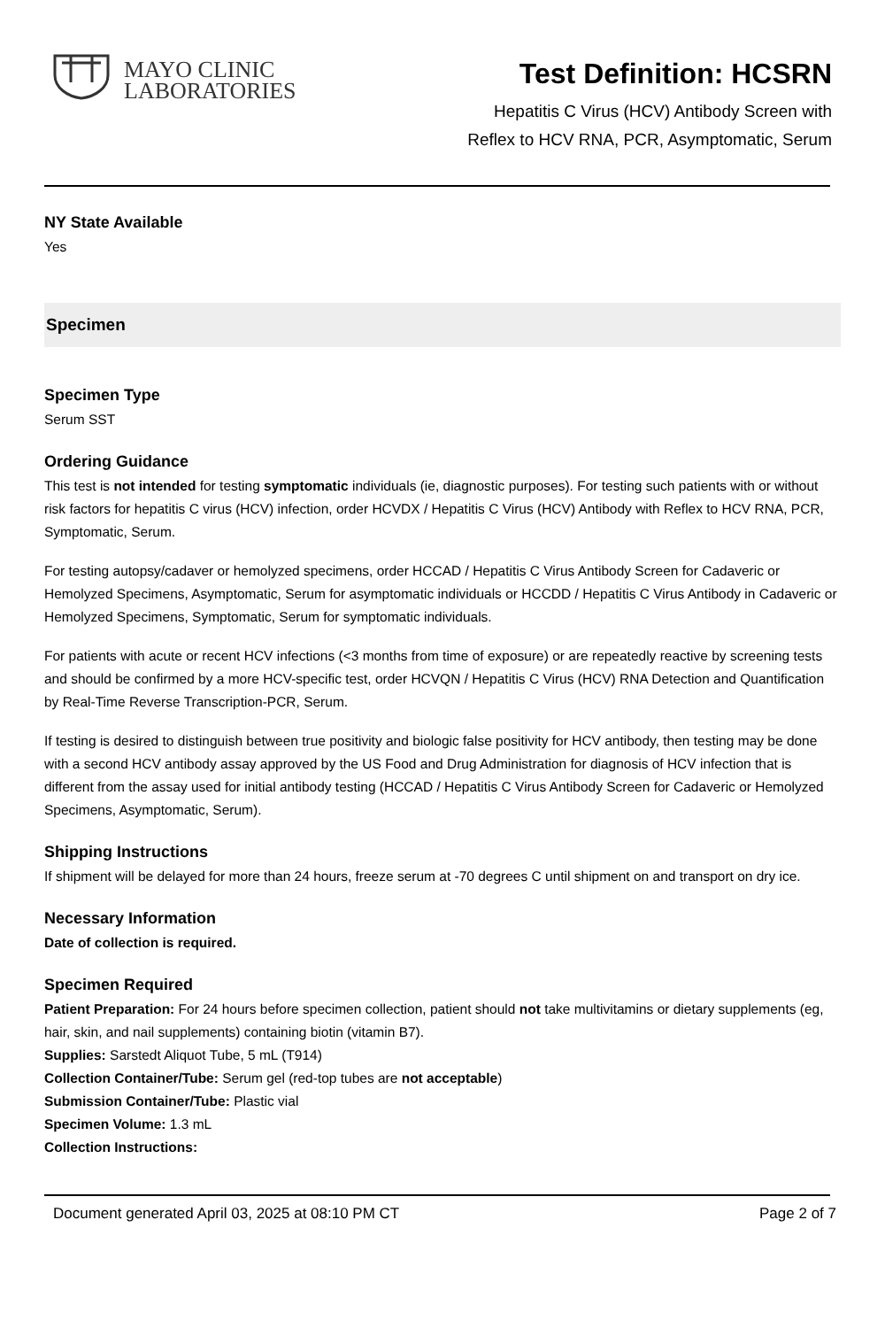MAYO CLINIC
LABORATORIES
Test Definition: HCSRN
Hepatitis C Virus (HCV) Antibody Screen with
Reflex to HCV RNA, PCR, Asymptomatic, Serum
NY State Available
Yes
Specimen
Specimen Type
Serum SST
Ordering Guidance
This test is not intended for testing symptomatic individuals (ie, diagnostic purposes). For testing such patients with or without risk factors for hepatitis C virus (HCV) infection, order HCVDX / Hepatitis C Virus (HCV) Antibody with Reflex to HCV RNA, PCR, Symptomatic, Serum.
For testing autopsy/cadaver or hemolyzed specimens, order HCCAD / Hepatitis C Virus Antibody Screen for Cadaveric or Hemolyzed Specimens, Asymptomatic, Serum for asymptomatic individuals or HCCDD / Hepatitis C Virus Antibody in Cadaveric or Hemolyzed Specimens, Symptomatic, Serum for symptomatic individuals.
For patients with acute or recent HCV infections (<3 months from time of exposure) or are repeatedly reactive by screening tests and should be confirmed by a more HCV-specific test, order HCVQN / Hepatitis C Virus (HCV) RNA Detection and Quantification by Real-Time Reverse Transcription-PCR, Serum.
If testing is desired to distinguish between true positivity and biologic false positivity for HCV antibody, then testing may be done with a second HCV antibody assay approved by the US Food and Drug Administration for diagnosis of HCV infection that is different from the assay used for initial antibody testing (HCCAD / Hepatitis C Virus Antibody Screen for Cadaveric or Hemolyzed Specimens, Asymptomatic, Serum).
Shipping Instructions
If shipment will be delayed for more than 24 hours, freeze serum at -70 degrees C until shipment on and transport on dry ice.
Necessary Information
Date of collection is required.
Specimen Required
Patient Preparation: For 24 hours before specimen collection, patient should not take multivitamins or dietary supplements (eg, hair, skin, and nail supplements) containing biotin (vitamin B7).
Supplies: Sarstedt Aliquot Tube, 5 mL (T914)
Collection Container/Tube: Serum gel (red-top tubes are not acceptable)
Submission Container/Tube: Plastic vial
Specimen Volume: 1.3 mL
Collection Instructions:
Document generated April 03, 2025 at 08:10 PM CT Page 2 of 7